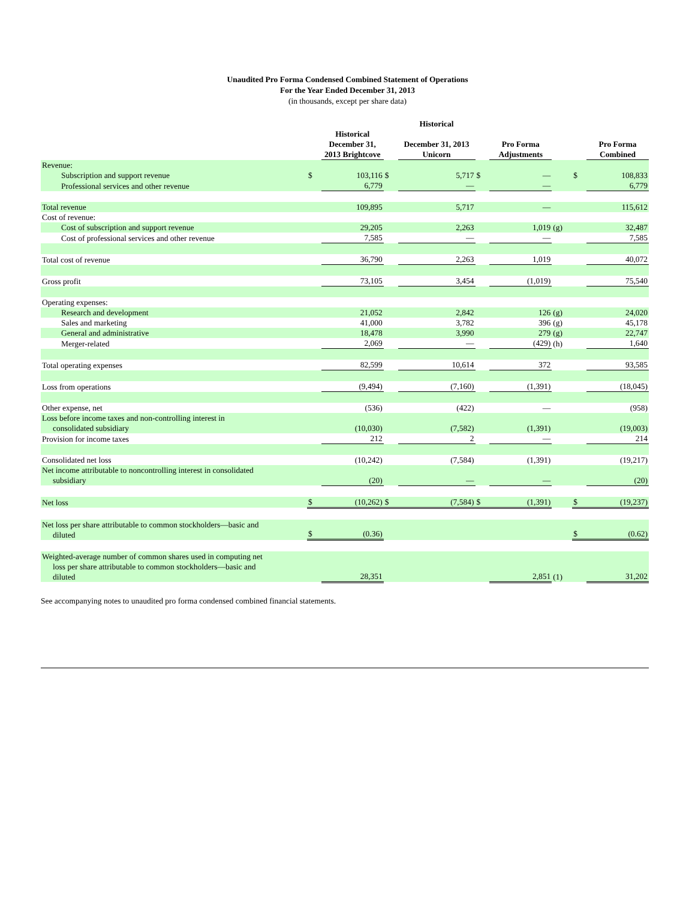Unaudited Pro Forma Condensed Combined Statement of Operations
For the Year Ended December 31, 2013
(in thousands, except per share data)
| | | Historical December 31, 2013 Brightcove | | Historical December 31, 2013 Unicorn | | Pro Forma Adjustments | | | Pro Forma Combined |
| --- | --- | --- | --- | --- | --- | --- | --- | --- | --- |
| Revenue: | | | | | | | | | |
| Subscription and support revenue | $ | 103,116 | $ | 5,717 | $ | — | | $ | 108,833 |
| Professional services and other revenue | | 6,779 | | — | | — | | | 6,779 |
| Total revenue | | 109,895 | | 5,717 | | — | | | 115,612 |
| Cost of revenue: | | | | | | | | | |
| Cost of subscription and support revenue | | 29,205 | | 2,263 | | 1,019 | (g) | | 32,487 |
| Cost of professional services and other revenue | | 7,585 | | — | | — | | | 7,585 |
| Total cost of revenue | | 36,790 | | 2,263 | | 1,019 | | | 40,072 |
| Gross profit | | 73,105 | | 3,454 | | (1,019) | | | 75,540 |
| Operating expenses: | | | | | | | | | |
| Research and development | | 21,052 | | 2,842 | | 126 | (g) | | 24,020 |
| Sales and marketing | | 41,000 | | 3,782 | | 396 | (g) | | 45,178 |
| General and administrative | | 18,478 | | 3,990 | | 279 | (g) | | 22,747 |
| Merger-related | | 2,069 | | — | | (429) | (h) | | 1,640 |
| Total operating expenses | | 82,599 | | 10,614 | | 372 | | | 93,585 |
| Loss from operations | | (9,494) | | (7,160) | | (1,391) | | | (18,045) |
| Other expense, net | | (536) | | (422) | | — | | | (958) |
| Loss before income taxes and non-controlling interest in consolidated subsidiary | | (10,030) | | (7,582) | | (1,391) | | | (19,003) |
| Provision for income taxes | | 212 | | 2 | | — | | | 214 |
| Consolidated net loss | | (10,242) | | (7,584) | | (1,391) | | | (19,217) |
| Net income attributable to noncontrolling interest in consolidated subsidiary | | (20) | | — | | — | | | (20) |
| Net loss | $ | (10,262) | $ | (7,584) | $ | (1,391) | | $ | (19,237) |
| Net loss per share attributable to common stockholders—basic and diluted | $ | (0.36) | | | | | | $ | (0.62) |
| Weighted-average number of common shares used in computing net loss per share attributable to common stockholders—basic and diluted | | 28,351 | | | | 2,851 | (1) | | 31,202 |
See accompanying notes to unaudited pro forma condensed combined financial statements.